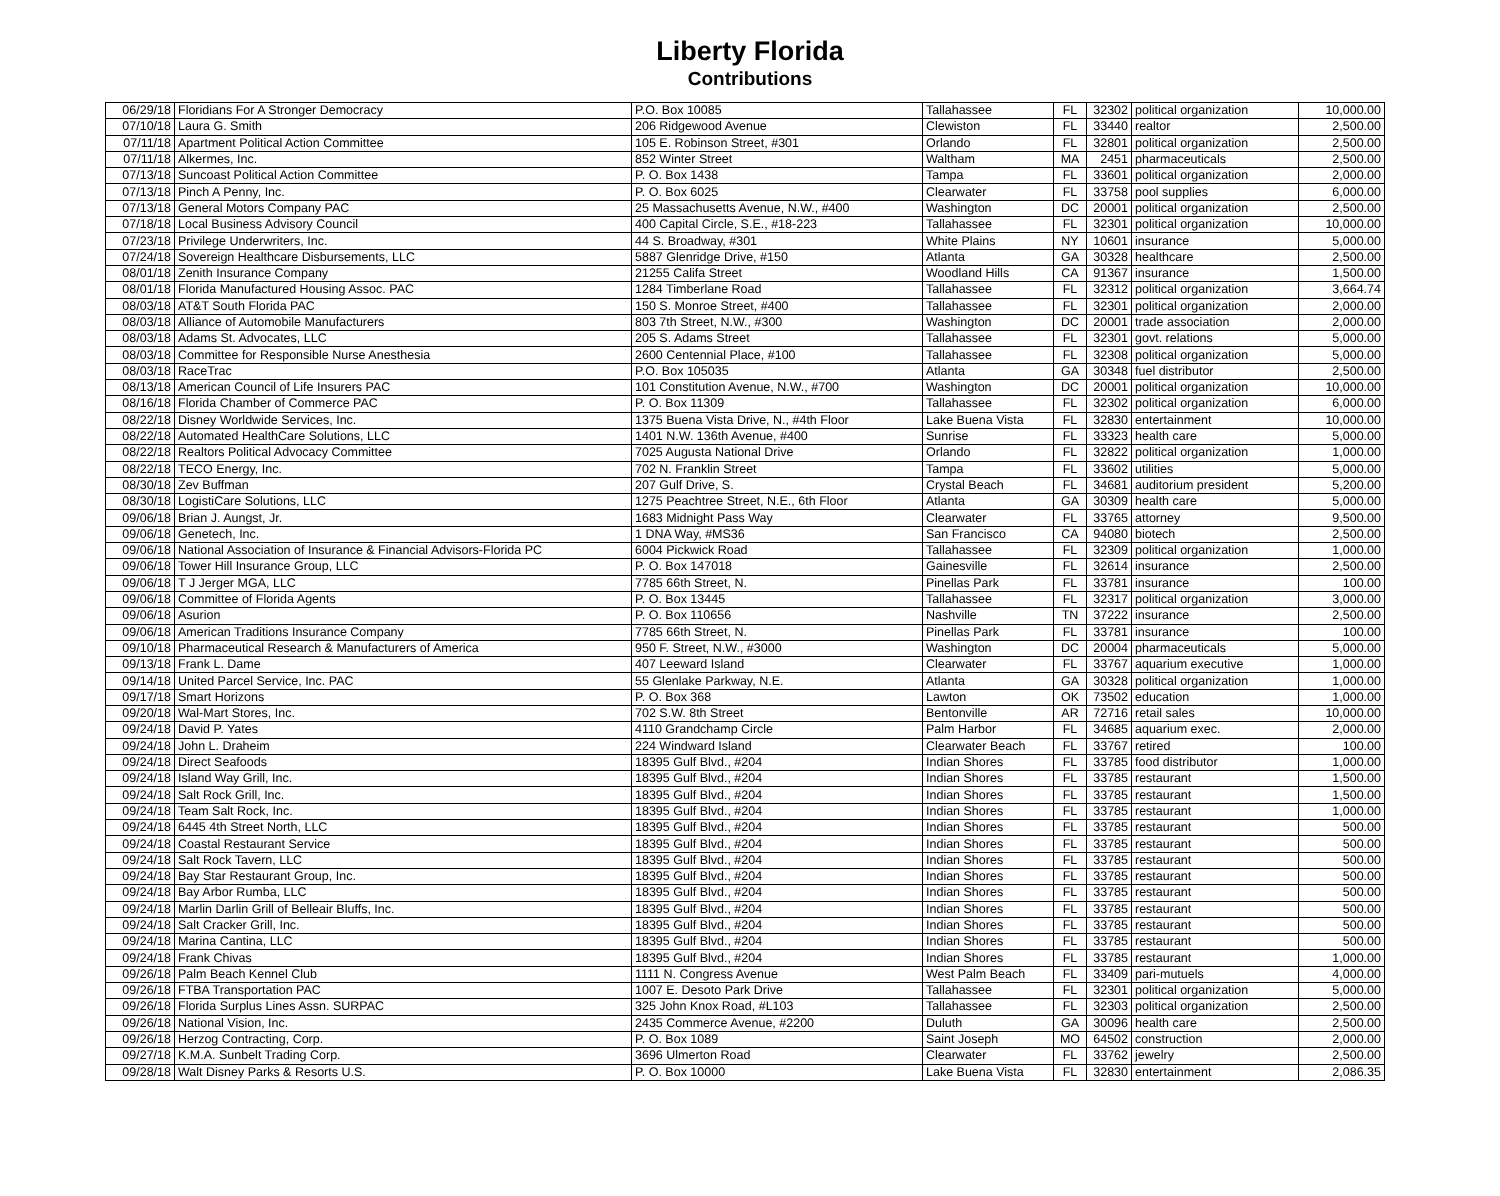Liberty Florida
Contributions
| 06/29/18 | Floridians For A Stronger Democracy | P.O. Box 10085 | Tallahassee | FL | 32302 | political organization | 10,000.00 |
| 07/10/18 | Laura G. Smith | 206 Ridgewood Avenue | Clewiston | FL | 33440 | realtor | 2,500.00 |
| 07/11/18 | Apartment Political Action Committee | 105 E. Robinson Street, #301 | Orlando | FL | 32801 | political organization | 2,500.00 |
| 07/11/18 | Alkermes, Inc. | 852 Winter Street | Waltham | MA | 2451 | pharmaceuticals | 2,500.00 |
| 07/13/18 | Suncoast Political Action Committee | P. O. Box 1438 | Tampa | FL | 33601 | political organization | 2,000.00 |
| 07/13/18 | Pinch A Penny, Inc. | P. O. Box 6025 | Clearwater | FL | 33758 | pool supplies | 6,000.00 |
| 07/13/18 | General Motors Company PAC | 25 Massachusetts Avenue, N.W., #400 | Washington | DC | 20001 | political organization | 2,500.00 |
| 07/18/18 | Local Business Advisory Council | 400 Capital Circle, S.E., #18-223 | Tallahassee | FL | 32301 | political organization | 10,000.00 |
| 07/23/18 | Privilege Underwriters, Inc. | 44 S. Broadway, #301 | White Plains | NY | 10601 | insurance | 5,000.00 |
| 07/24/18 | Sovereign Healthcare Disbursements, LLC | 5887 Glenridge Drive, #150 | Atlanta | GA | 30328 | healthcare | 2,500.00 |
| 08/01/18 | Zenith Insurance Company | 21255 Califa Street | Woodland Hills | CA | 91367 | insurance | 1,500.00 |
| 08/01/18 | Florida Manufactured Housing Assoc. PAC | 1284 Timberlane Road | Tallahassee | FL | 32312 | political organization | 3,664.74 |
| 08/03/18 | AT&T South Florida PAC | 150 S. Monroe Street, #400 | Tallahassee | FL | 32301 | political organization | 2,000.00 |
| 08/03/18 | Alliance of Automobile Manufacturers | 803 7th Street, N.W., #300 | Washington | DC | 20001 | trade association | 2,000.00 |
| 08/03/18 | Adams St. Advocates, LLC | 205 S. Adams Street | Tallahassee | FL | 32301 | govt. relations | 5,000.00 |
| 08/03/18 | Committee for Responsible Nurse Anesthesia | 2600 Centennial Place, #100 | Tallahassee | FL | 32308 | political organization | 5,000.00 |
| 08/03/18 | RaceTrac | P.O. Box 105035 | Atlanta | GA | 30348 | fuel distributor | 2,500.00 |
| 08/13/18 | American Council of Life Insurers PAC | 101 Constitution Avenue, N.W., #700 | Washington | DC | 20001 | political organization | 10,000.00 |
| 08/16/18 | Florida Chamber of Commerce PAC | P. O. Box 11309 | Tallahassee | FL | 32302 | political organization | 6,000.00 |
| 08/22/18 | Disney Worldwide Services, Inc. | 1375 Buena Vista Drive, N., #4th Floor | Lake Buena Vista | FL | 32830 | entertainment | 10,000.00 |
| 08/22/18 | Automated HealthCare Solutions, LLC | 1401 N.W. 136th Avenue, #400 | Sunrise | FL | 33323 | health care | 5,000.00 |
| 08/22/18 | Realtors Political Advocacy Committee | 7025 Augusta National Drive | Orlando | FL | 32822 | political organization | 1,000.00 |
| 08/22/18 | TECO Energy, Inc. | 702 N. Franklin Street | Tampa | FL | 33602 | utilities | 5,000.00 |
| 08/30/18 | Zev Buffman | 207 Gulf Drive, S. | Crystal Beach | FL | 34681 | auditorium president | 5,200.00 |
| 08/30/18 | LogistiCare Solutions, LLC | 1275 Peachtree Street, N.E., 6th Floor | Atlanta | GA | 30309 | health care | 5,000.00 |
| 09/06/18 | Brian J. Aungst, Jr. | 1683 Midnight Pass Way | Clearwater | FL | 33765 | attorney | 9,500.00 |
| 09/06/18 | Genetech, Inc. | 1 DNA Way, #MS36 | San Francisco | CA | 94080 | biotech | 2,500.00 |
| 09/06/18 | National Association of Insurance & Financial Advisors-Florida PC | 6004 Pickwick Road | Tallahassee | FL | 32309 | political organization | 1,000.00 |
| 09/06/18 | Tower Hill Insurance Group, LLC | P. O. Box 147018 | Gainesville | FL | 32614 | insurance | 2,500.00 |
| 09/06/18 | T J Jerger MGA, LLC | 7785 66th Street, N. | Pinellas Park | FL | 33781 | insurance | 100.00 |
| 09/06/18 | Committee of Florida Agents | P. O. Box 13445 | Tallahassee | FL | 32317 | political organization | 3,000.00 |
| 09/06/18 | Asurion | P. O. Box 110656 | Nashville | TN | 37222 | insurance | 2,500.00 |
| 09/06/18 | American Traditions Insurance Company | 7785 66th Street, N. | Pinellas Park | FL | 33781 | insurance | 100.00 |
| 09/10/18 | Pharmaceutical Research & Manufacturers of America | 950 F. Street, N.W., #3000 | Washington | DC | 20004 | pharmaceuticals | 5,000.00 |
| 09/13/18 | Frank L. Dame | 407 Leeward Island | Clearwater | FL | 33767 | aquarium executive | 1,000.00 |
| 09/14/18 | United Parcel Service, Inc. PAC | 55 Glenlake Parkway, N.E. | Atlanta | GA | 30328 | political organization | 1,000.00 |
| 09/17/18 | Smart Horizons | P. O. Box 368 | Lawton | OK | 73502 | education | 1,000.00 |
| 09/20/18 | Wal-Mart Stores, Inc. | 702 S.W. 8th Street | Bentonville | AR | 72716 | retail sales | 10,000.00 |
| 09/24/18 | David P. Yates | 4110 Grandchamp Circle | Palm Harbor | FL | 34685 | aquarium exec. | 2,000.00 |
| 09/24/18 | John L. Draheim | 224 Windward Island | Clearwater Beach | FL | 33767 | retired | 100.00 |
| 09/24/18 | Direct Seafoods | 18395 Gulf Blvd., #204 | Indian Shores | FL | 33785 | food distributor | 1,000.00 |
| 09/24/18 | Island Way Grill, Inc. | 18395 Gulf Blvd., #204 | Indian Shores | FL | 33785 | restaurant | 1,500.00 |
| 09/24/18 | Salt Rock Grill, Inc. | 18395 Gulf Blvd., #204 | Indian Shores | FL | 33785 | restaurant | 1,500.00 |
| 09/24/18 | Team Salt Rock, Inc. | 18395 Gulf Blvd., #204 | Indian Shores | FL | 33785 | restaurant | 1,000.00 |
| 09/24/18 | 6445 4th Street North, LLC | 18395 Gulf Blvd., #204 | Indian Shores | FL | 33785 | restaurant | 500.00 |
| 09/24/18 | Coastal Restaurant Service | 18395 Gulf Blvd., #204 | Indian Shores | FL | 33785 | restaurant | 500.00 |
| 09/24/18 | Salt Rock Tavern, LLC | 18395 Gulf Blvd., #204 | Indian Shores | FL | 33785 | restaurant | 500.00 |
| 09/24/18 | Bay Star Restaurant Group, Inc. | 18395 Gulf Blvd., #204 | Indian Shores | FL | 33785 | restaurant | 500.00 |
| 09/24/18 | Bay Arbor Rumba, LLC | 18395 Gulf Blvd., #204 | Indian Shores | FL | 33785 | restaurant | 500.00 |
| 09/24/18 | Marlin Darlin Grill of Belleair Bluffs, Inc. | 18395 Gulf Blvd., #204 | Indian Shores | FL | 33785 | restaurant | 500.00 |
| 09/24/18 | Salt Cracker Grill, Inc. | 18395 Gulf Blvd., #204 | Indian Shores | FL | 33785 | restaurant | 500.00 |
| 09/24/18 | Marina Cantina, LLC | 18395 Gulf Blvd., #204 | Indian Shores | FL | 33785 | restaurant | 500.00 |
| 09/24/18 | Frank Chivas | 18395 Gulf Blvd., #204 | Indian Shores | FL | 33785 | restaurant | 1,000.00 |
| 09/26/18 | Palm Beach Kennel Club | 1111 N. Congress Avenue | West Palm Beach | FL | 33409 | pari-mutuels | 4,000.00 |
| 09/26/18 | FTBA Transportation PAC | 1007 E. Desoto Park Drive | Tallahassee | FL | 32301 | political organization | 5,000.00 |
| 09/26/18 | Florida Surplus Lines Assn. SURPAC | 325 John Knox Road, #L103 | Tallahassee | FL | 32303 | political organization | 2,500.00 |
| 09/26/18 | National Vision, Inc. | 2435 Commerce Avenue, #2200 | Duluth | GA | 30096 | health care | 2,500.00 |
| 09/26/18 | Herzog Contracting, Corp. | P. O. Box 1089 | Saint Joseph | MO | 64502 | construction | 2,000.00 |
| 09/27/18 | K.M.A. Sunbelt Trading Corp. | 3696 Ulmerton Road | Clearwater | FL | 33762 | jewelry | 2,500.00 |
| 09/28/18 | Walt Disney Parks & Resorts U.S. | P. O. Box 10000 | Lake Buena Vista | FL | 32830 | entertainment | 2,086.35 |